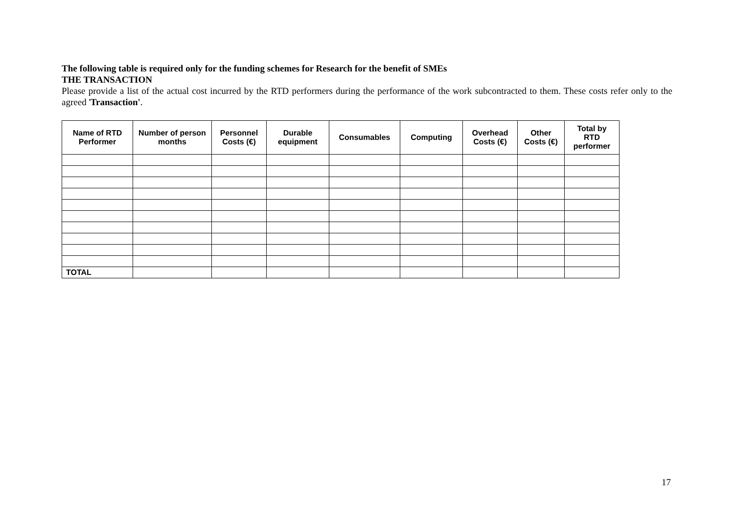The following table is required only for the funding schemes for Research for the benefit of SMEs
THE TRANSACTION
Please provide a list of the actual cost incurred by the RTD performers during the performance of the work subcontracted to them. These costs refer only to the agreed 'Transaction'.
| Name of RTD Performer | Number of person months | Personnel Costs (€) | Durable equipment | Consumables | Computing | Overhead Costs (€) | Other Costs (€) | Total by RTD performer |
| --- | --- | --- | --- | --- | --- | --- | --- | --- |
| TOTAL | | | | | | | | |
17